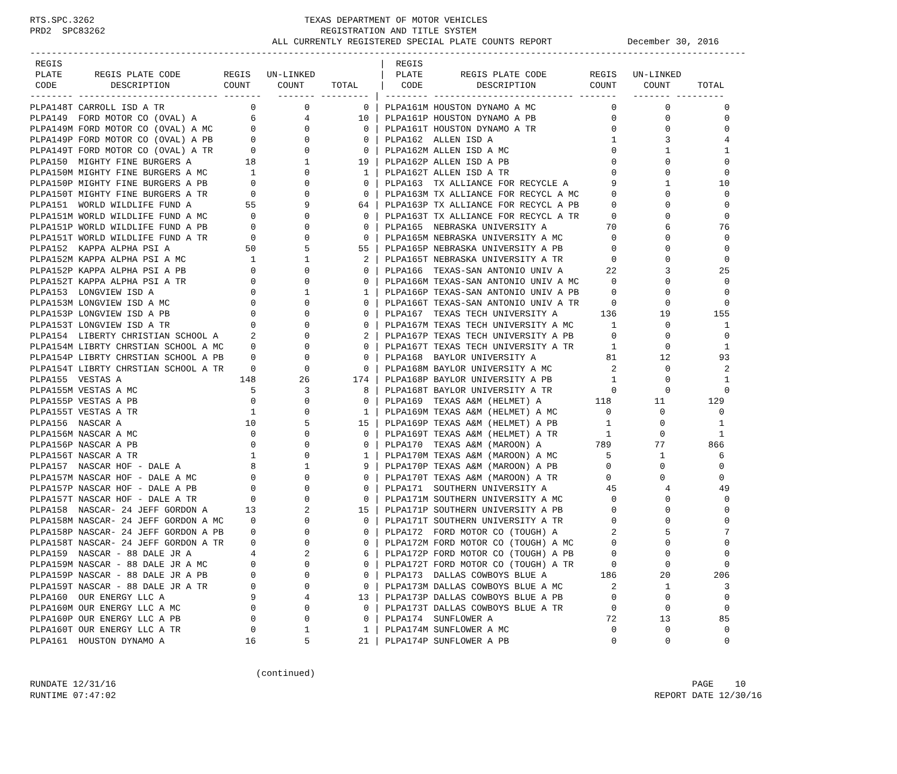RTS.SPC.3262                                       TEXAS DEPARTMENT OF MOTOR VEHICLES
PRD2  SPC83262                                        REGISTRATION AND TITLE SYSTEM
                                             ALL CURRENTLY REGISTERED SPECIAL PLATE COUNTS REPORT              December 30, 2016
-------------------------------------------------------------------------------------------------------------------------------------
 REGIS                                                           |  REGIS
 PLATE      REGIS PLATE CODE        REGIS   UN-LINKED            |  PLATE       REGIS PLATE CODE        REGIS   UN-LINKED
 CODE          DESCRIPTION          COUNT     COUNT     TOTAL    |   CODE          DESCRIPTION          COUNT     COUNT     TOTAL
-------- -------------------------- -------   ------- --------- | -------- -------------------------- -------   ------- ---------
PLPA148T CARROLL ISD A TR                0         0          0 | PLPA161M HOUSTON DYNAMO A MC              0         0          0
PLPA149  FORD MOTOR CO (OVAL) A          6         4         10 | PLPA161P HOUSTON DYNAMO A PB              0         0          0
PLPA149M FORD MOTOR CO (OVAL) A MC       0         0          0 | PLPA161T HOUSTON DYNAMO A TR              0         0          0
PLPA149P FORD MOTOR CO (OVAL) A PB       0         0          0 | PLPA162  ALLEN ISD A                      1         3          4
PLPA149T FORD MOTOR CO (OVAL) A TR       0         0          0 | PLPA162M ALLEN ISD A MC                   0         1          1
PLPA150  MIGHTY FINE BURGERS A          18         1         19 | PLPA162P ALLEN ISD A PB                   0         0          0
PLPA150M MIGHTY FINE BURGERS A MC        1         0          1 | PLPA162T ALLEN ISD A TR                   0         0          0
PLPA150P MIGHTY FINE BURGERS A PB        0         0          0 | PLPA163  TX ALLIANCE FOR RECYCLE A        9         1         10
PLPA150T MIGHTY FINE BURGERS A TR        0         0          0 | PLPA163M TX ALLIANCE FOR RECYCL A MC      0         0          0
PLPA151  WORLD WILDLIFE FUND A          55         9         64 | PLPA163P TX ALLIANCE FOR RECYCL A PB      0         0          0
PLPA151M WORLD WILDLIFE FUND A MC        0         0          0 | PLPA163T TX ALLIANCE FOR RECYCL A TR      0         0          0
PLPA151P WORLD WILDLIFE FUND A PB        0         0          0 | PLPA165  NEBRASKA UNIVERSITY A           70         6         76
PLPA151T WORLD WILDLIFE FUND A TR        0         0          0 | PLPA165M NEBRASKA UNIVERSITY A MC         0         0          0
PLPA152  KAPPA ALPHA PSI A              50         5         55 | PLPA165P NEBRASKA UNIVERSITY A PB         0         0          0
PLPA152M KAPPA ALPHA PSI A MC            1         1          2 | PLPA165T NEBRASKA UNIVERSITY A TR         0         0          0
PLPA152P KAPPA ALPHA PSI A PB            0         0          0 | PLPA166  TEXAS-SAN ANTONIO UNIV A        22         3         25
PLPA152T KAPPA ALPHA PSI A TR            0         0          0 | PLPA166M TEXAS-SAN ANTONIO UNIV A MC      0         0          0
PLPA153  LONGVIEW ISD A                  0         1          1 | PLPA166P TEXAS-SAN ANTONIO UNIV A PB      0         0          0
PLPA153M LONGVIEW ISD A MC               0         0          0 | PLPA166T TEXAS-SAN ANTONIO UNIV A TR      0         0          0
PLPA153P LONGVIEW ISD A PB               0         0          0 | PLPA167  TEXAS TECH UNIVERSITY A        136        19        155
PLPA153T LONGVIEW ISD A TR               0         0          0 | PLPA167M TEXAS TECH UNIVERSITY A MC       1         0          1
PLPA154  LIBERTY CHRISTIAN SCHOOL A      2         0          2 | PLPA167P TEXAS TECH UNIVERSITY A PB       0         0          0
PLPA154M LIBRTY CHRSTIAN SCHOOL A MC     0         0          0 | PLPA167T TEXAS TECH UNIVERSITY A TR       1         0          1
PLPA154P LIBRTY CHRSTIAN SCHOOL A PB     0         0          0 | PLPA168  BAYLOR UNIVERSITY A             81        12         93
PLPA154T LIBRTY CHRSTIAN SCHOOL A TR     0         0          0 | PLPA168M BAYLOR UNIVERSITY A MC           2         0          2
PLPA155  VESTAS A                      148        26        174 | PLPA168P BAYLOR UNIVERSITY A PB           1         0          1
PLPA155M VESTAS A MC                     5         3          8 | PLPA168T BAYLOR UNIVERSITY A TR           0         0          0
PLPA155P VESTAS A PB                     0         0          0 | PLPA169  TEXAS A&M (HELMET) A          118        11        129
PLPA155T VESTAS A TR                     1         0          1 | PLPA169M TEXAS A&M (HELMET) A MC         0         0          0
PLPA156  NASCAR A                       10         5         15 | PLPA169P TEXAS A&M (HELMET) A PB         1         0          1
PLPA156M NASCAR A MC                     0         0          0 | PLPA169T TEXAS A&M (HELMET) A TR         1         0          1
PLPA156P NASCAR A PB                     0         0          0 | PLPA170  TEXAS A&M (MAROON) A          789        77        866
PLPA156T NASCAR A TR                     1         0          1 | PLPA170M TEXAS A&M (MAROON) A MC         5         1          6
PLPA157  NASCAR HOF - DALE A             8         1          9 | PLPA170P TEXAS A&M (MAROON) A PB         0         0          0
PLPA157M NASCAR HOF - DALE A MC          0         0          0 | PLPA170T TEXAS A&M (MAROON) A TR         0         0          0
PLPA157P NASCAR HOF - DALE A PB          0         0          0 | PLPA171  SOUTHERN UNIVERSITY A           45         4         49
PLPA157T NASCAR HOF - DALE A TR          0         0          0 | PLPA171M SOUTHERN UNIVERSITY A MC         0         0          0
PLPA158  NASCAR- 24 JEFF GORDON A       13         2         15 | PLPA171P SOUTHERN UNIVERSITY A PB         0         0          0
PLPA158M NASCAR- 24 JEFF GORDON A MC     0         0          0 | PLPA171T SOUTHERN UNIVERSITY A TR         0         0          0
PLPA158P NASCAR- 24 JEFF GORDON A PB     0         0          0 | PLPA172  FORD MOTOR CO (TOUGH) A          2         5          7
PLPA158T NASCAR- 24 JEFF GORDON A TR     0         0          0 | PLPA172M FORD MOTOR CO (TOUGH) A MC       0         0          0
PLPA159  NASCAR - 88 DALE JR A           4         2          6 | PLPA172P FORD MOTOR CO (TOUGH) A PB       0         0          0
PLPA159M NASCAR - 88 DALE JR A MC        0         0          0 | PLPA172T FORD MOTOR CO (TOUGH) A TR       0         0          0
PLPA159P NASCAR - 88 DALE JR A PB        0         0          0 | PLPA173  DALLAS COWBOYS BLUE A          186        20        206
PLPA159T NASCAR - 88 DALE JR A TR        0         0          0 | PLPA173M DALLAS COWBOYS BLUE A MC         2         1          3
PLPA160  OUR ENERGY LLC A                9         4         13 | PLPA173P DALLAS COWBOYS BLUE A PB         0         0          0
PLPA160M OUR ENERGY LLC A MC             0         0          0 | PLPA173T DALLAS COWBOYS BLUE A TR         0         0          0
PLPA160P OUR ENERGY LLC A PB             0         0          0 | PLPA174  SUNFLOWER A                     72        13         85
PLPA160T OUR ENERGY LLC A TR             0         1          1 | PLPA174M SUNFLOWER A MC                   0         0          0
PLPA161  HOUSTON DYNAMO A               16         5         21 | PLPA174P SUNFLOWER A PB                   0         0          0


                                          (continued)
RUNDATE 12/31/16                                                                                                           PAGE    10
RUNTIME 07:47:02                                                                                                    REPORT DATE 12/30/16